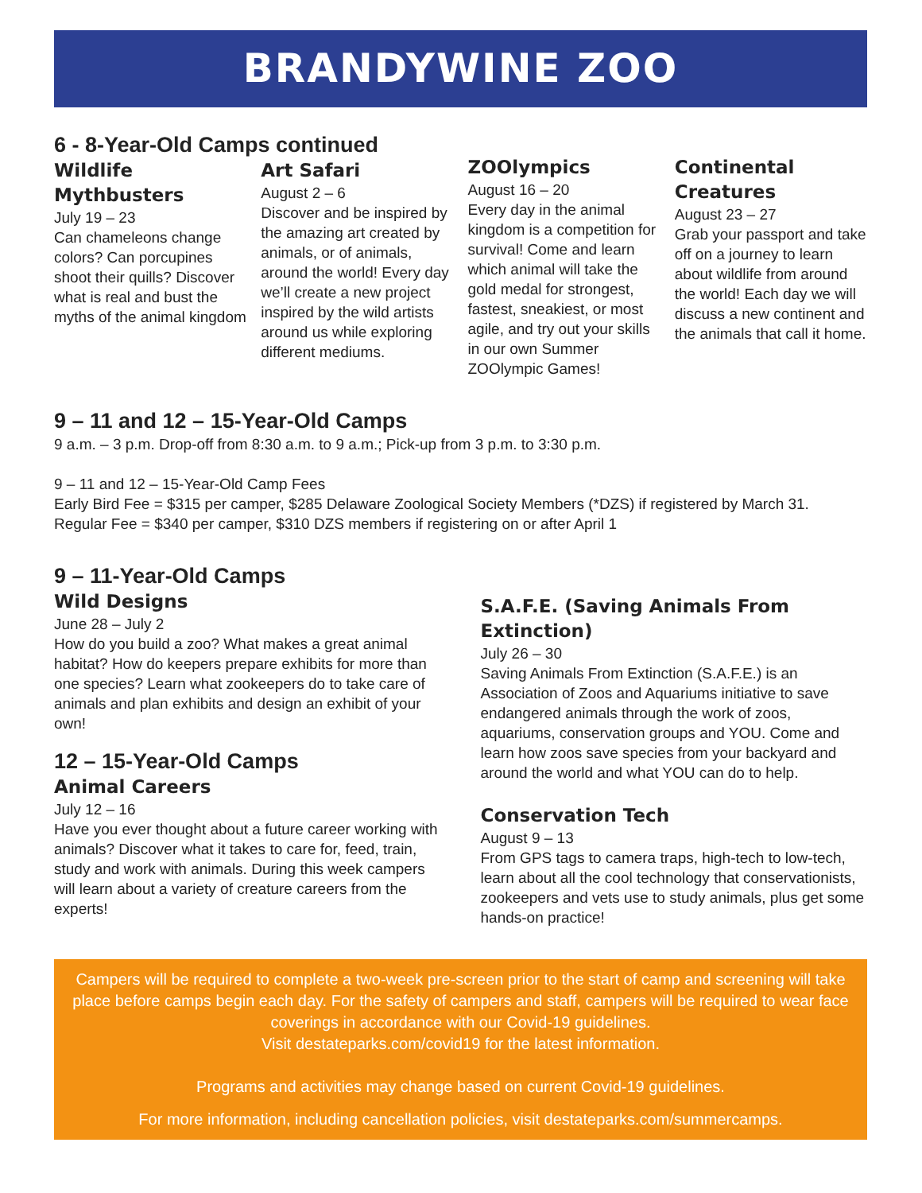BRANDYWINE ZOO
6 - 8-Year-Old Camps continued
Wildlife Mythbusters
July 19 – 23
Can chameleons change colors? Can porcupines shoot their quills? Discover what is real and bust the myths of the animal kingdom
Art Safari
August 2 – 6
Discover and be inspired by the amazing art created by animals, or of animals, around the world! Every day we’ll create a new project inspired by the wild artists around us while exploring different mediums.
ZOOlympics
August 16 – 20
Every day in the animal kingdom is a competition for survival! Come and learn which animal will take the gold medal for strongest, fastest, sneakiest, or most agile, and try out your skills in our own Summer ZOOlympic Games!
Continental Creatures
August 23 – 27
Grab your passport and take off on a journey to learn about wildlife from around the world! Each day we will discuss a new continent and the animals that call it home.
9 – 11 and 12 – 15-Year-Old Camps
9 a.m. – 3 p.m. Drop-off from 8:30 a.m. to 9 a.m.; Pick-up from 3 p.m. to 3:30 p.m.
9 – 11 and 12 – 15-Year-Old Camp Fees
Early Bird Fee = $315 per camper, $285 Delaware Zoological Society Members (*DZS) if registered by March 31.
Regular Fee = $340 per camper, $310 DZS members if registering on or after April 1
9 – 11-Year-Old Camps
Wild Designs
June 28 – July 2
How do you build a zoo? What makes a great animal habitat? How do keepers prepare exhibits for more than one species? Learn what zookeepers do to take care of animals and plan exhibits and design an exhibit of your own!
12 – 15-Year-Old Camps
Animal Careers
July 12 – 16
Have you ever thought about a future career working with animals? Discover what it takes to care for, feed, train, study and work with animals. During this week campers will learn about a variety of creature careers from the experts!
S.A.F.E. (Saving Animals From Extinction)
July 26 – 30
Saving Animals From Extinction (S.A.F.E.) is an Association of Zoos and Aquariums initiative to save endangered animals through the work of zoos, aquariums, conservation groups and YOU. Come and learn how zoos save species from your backyard and around the world and what YOU can do to help.
Conservation Tech
August 9 – 13
From GPS tags to camera traps, high-tech to low-tech, learn about all the cool technology that conservationists, zookeepers and vets use to study animals, plus get some hands-on practice!
Campers will be required to complete a two-week pre-screen prior to the start of camp and screening will take place before camps begin each day. For the safety of campers and staff, campers will be required to wear face coverings in accordance with our Covid-19 guidelines.
Visit destateparks.com/covid19 for the latest information.
Programs and activities may change based on current Covid-19 guidelines.
For more information, including cancellation policies, visit destateparks.com/summercamps.